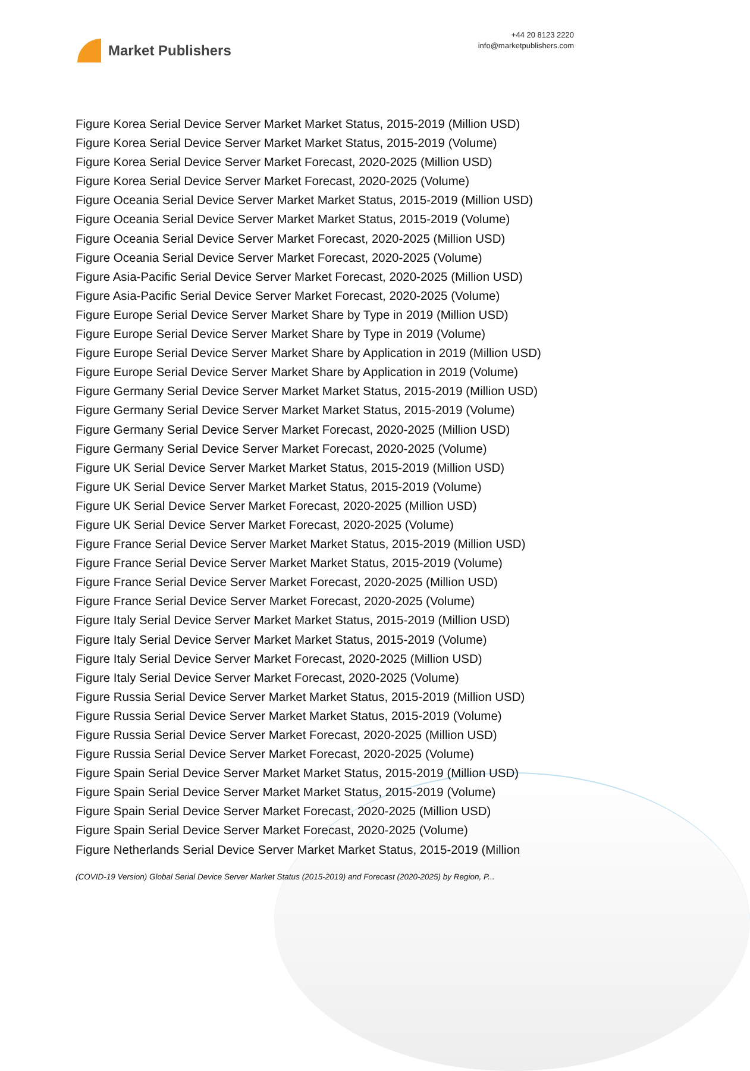Market Publishers
+44 20 8123 2220
info@marketpublishers.com
Figure Korea Serial Device Server Market Market Status, 2015-2019 (Million USD)
Figure Korea Serial Device Server Market Market Status, 2015-2019 (Volume)
Figure Korea Serial Device Server Market Forecast, 2020-2025 (Million USD)
Figure Korea Serial Device Server Market Forecast, 2020-2025 (Volume)
Figure Oceania Serial Device Server Market Market Status, 2015-2019 (Million USD)
Figure Oceania Serial Device Server Market Market Status, 2015-2019 (Volume)
Figure Oceania Serial Device Server Market Forecast, 2020-2025 (Million USD)
Figure Oceania Serial Device Server Market Forecast, 2020-2025 (Volume)
Figure Asia-Pacific Serial Device Server Market Forecast, 2020-2025 (Million USD)
Figure Asia-Pacific Serial Device Server Market Forecast, 2020-2025 (Volume)
Figure Europe Serial Device Server Market Share by Type in 2019 (Million USD)
Figure Europe Serial Device Server Market Share by Type in 2019 (Volume)
Figure Europe Serial Device Server Market Share by Application in 2019 (Million USD)
Figure Europe Serial Device Server Market Share by Application in 2019 (Volume)
Figure Germany Serial Device Server Market Market Status, 2015-2019 (Million USD)
Figure Germany Serial Device Server Market Market Status, 2015-2019 (Volume)
Figure Germany Serial Device Server Market Forecast, 2020-2025 (Million USD)
Figure Germany Serial Device Server Market Forecast, 2020-2025 (Volume)
Figure UK Serial Device Server Market Market Status, 2015-2019 (Million USD)
Figure UK Serial Device Server Market Market Status, 2015-2019 (Volume)
Figure UK Serial Device Server Market Forecast, 2020-2025 (Million USD)
Figure UK Serial Device Server Market Forecast, 2020-2025 (Volume)
Figure France Serial Device Server Market Market Status, 2015-2019 (Million USD)
Figure France Serial Device Server Market Market Status, 2015-2019 (Volume)
Figure France Serial Device Server Market Forecast, 2020-2025 (Million USD)
Figure France Serial Device Server Market Forecast, 2020-2025 (Volume)
Figure Italy Serial Device Server Market Market Status, 2015-2019 (Million USD)
Figure Italy Serial Device Server Market Market Status, 2015-2019 (Volume)
Figure Italy Serial Device Server Market Forecast, 2020-2025 (Million USD)
Figure Italy Serial Device Server Market Forecast, 2020-2025 (Volume)
Figure Russia Serial Device Server Market Market Status, 2015-2019 (Million USD)
Figure Russia Serial Device Server Market Market Status, 2015-2019 (Volume)
Figure Russia Serial Device Server Market Forecast, 2020-2025 (Million USD)
Figure Russia Serial Device Server Market Forecast, 2020-2025 (Volume)
Figure Spain Serial Device Server Market Market Status, 2015-2019 (Million USD)
Figure Spain Serial Device Server Market Market Status, 2015-2019 (Volume)
Figure Spain Serial Device Server Market Forecast, 2020-2025 (Million USD)
Figure Spain Serial Device Server Market Forecast, 2020-2025 (Volume)
Figure Netherlands Serial Device Server Market Market Status, 2015-2019 (Million
(COVID-19 Version) Global Serial Device Server Market Status (2015-2019) and Forecast (2020-2025) by Region, P...